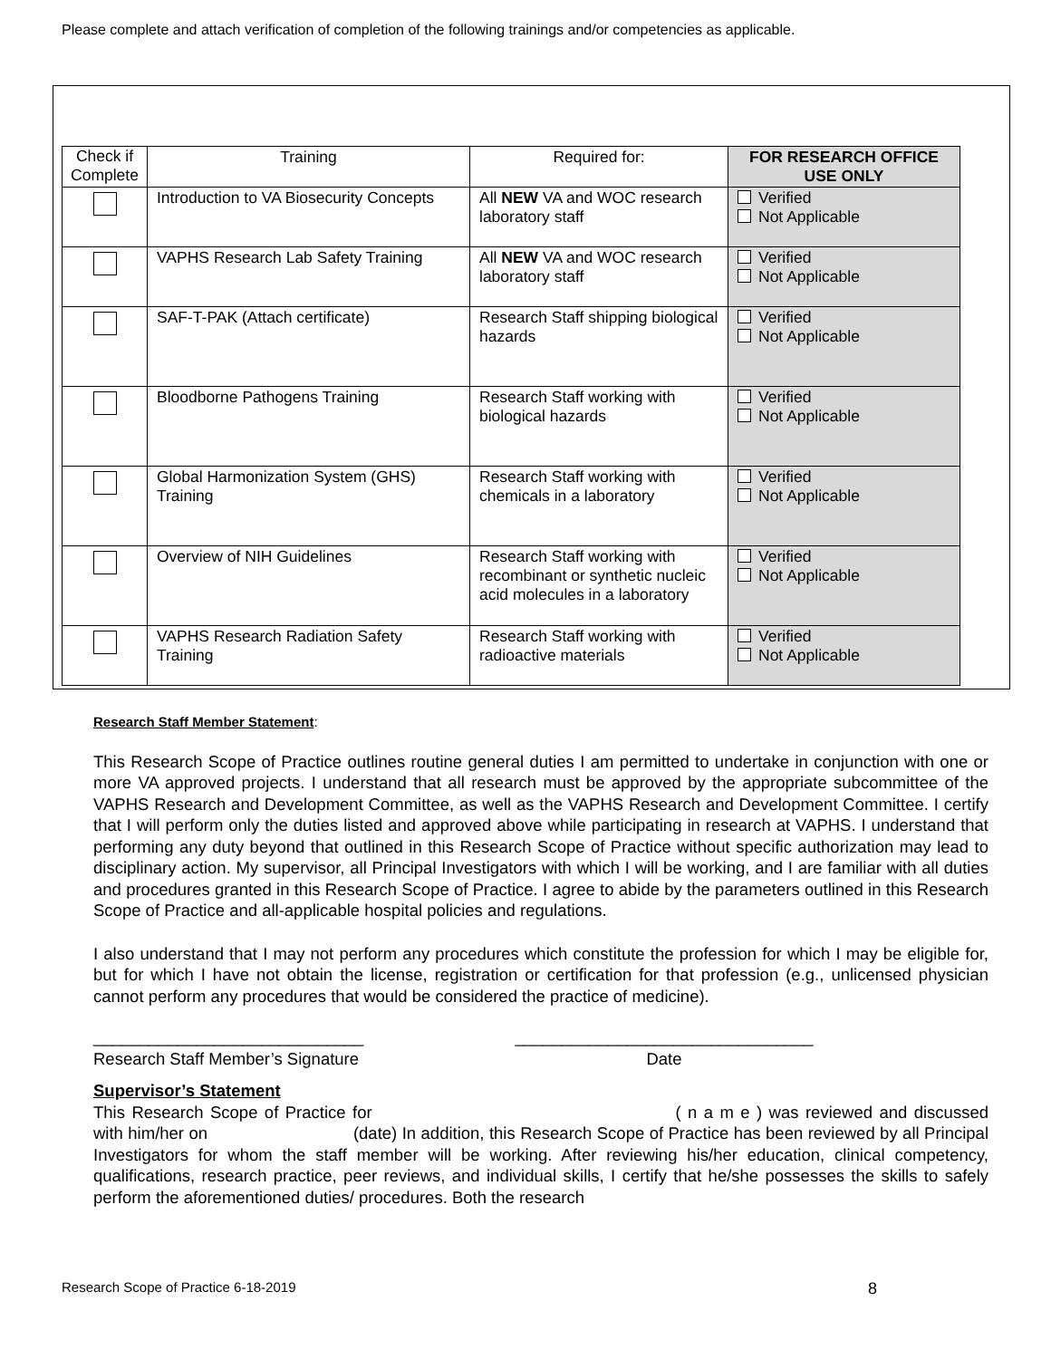Please complete and attach verification of completion of the following trainings and/or competencies as applicable.
| Check if Complete | Training | Required for: | FOR RESEARCH OFFICE USE ONLY |
| --- | --- | --- | --- |
| | Introduction to VA Biosecurity Concepts | All NEW VA and WOC research laboratory staff | Verified Not Applicable |
| | VAPHS Research Lab Safety Training | All NEW VA and WOC research laboratory staff | Verified Not Applicable |
| | SAF-T-PAK (Attach certificate) | Research Staff shipping biological hazards | Verified Not Applicable |
| | Bloodborne Pathogens Training | Research Staff working with biological hazards | Verified Not Applicable |
| | Global Harmonization System (GHS) Training | Research Staff working with chemicals in a laboratory | Verified Not Applicable |
| | Overview of NIH Guidelines | Research Staff working with recombinant or synthetic nucleic acid molecules in a laboratory | Verified Not Applicable |
| | VAPHS Research Radiation Safety Training | Research Staff working with radioactive materials | Verified Not Applicable |
Research Staff Member Statement:
This Research Scope of Practice outlines routine general duties I am permitted to undertake in conjunction with one or more VA approved projects. I understand that all research must be approved by the appropriate subcommittee of the VAPHS Research and Development Committee, as well as the VAPHS Research and Development Committee. I certify that I will perform only the duties listed and approved above while participating in research at VAPHS. I understand that performing any duty beyond that outlined in this Research Scope of Practice without specific authorization may lead to disciplinary action. My supervisor, all Principal Investigators with which I will be working, and I are familiar with all duties and procedures granted in this Research Scope of Practice. I agree to abide by the parameters outlined in this Research Scope of Practice and all-applicable hospital policies and regulations.
I also understand that I may not perform any procedures which constitute the profession for which I may be eligible for, but for which I have not obtain the license, registration or certification for that profession (e.g., unlicensed physician cannot perform any procedures that would be considered the practice of medicine).
_____________________________
Research Staff Member’s Signature
________________________________
Date
Supervisor’s Statement
This Research Scope of Practice for ( n a m e ) was reviewed and discussed with him/her on (date) In addition, this Research Scope of Practice has been reviewed by all Principal Investigators for whom the staff member will be working. After reviewing his/her education, clinical competency, qualifications, research practice, peer reviews, and individual skills, I certify that he/she possesses the skills to safely perform the aforementioned duties/ procedures. Both the research
Research Scope of Practice 6-18-2019 8